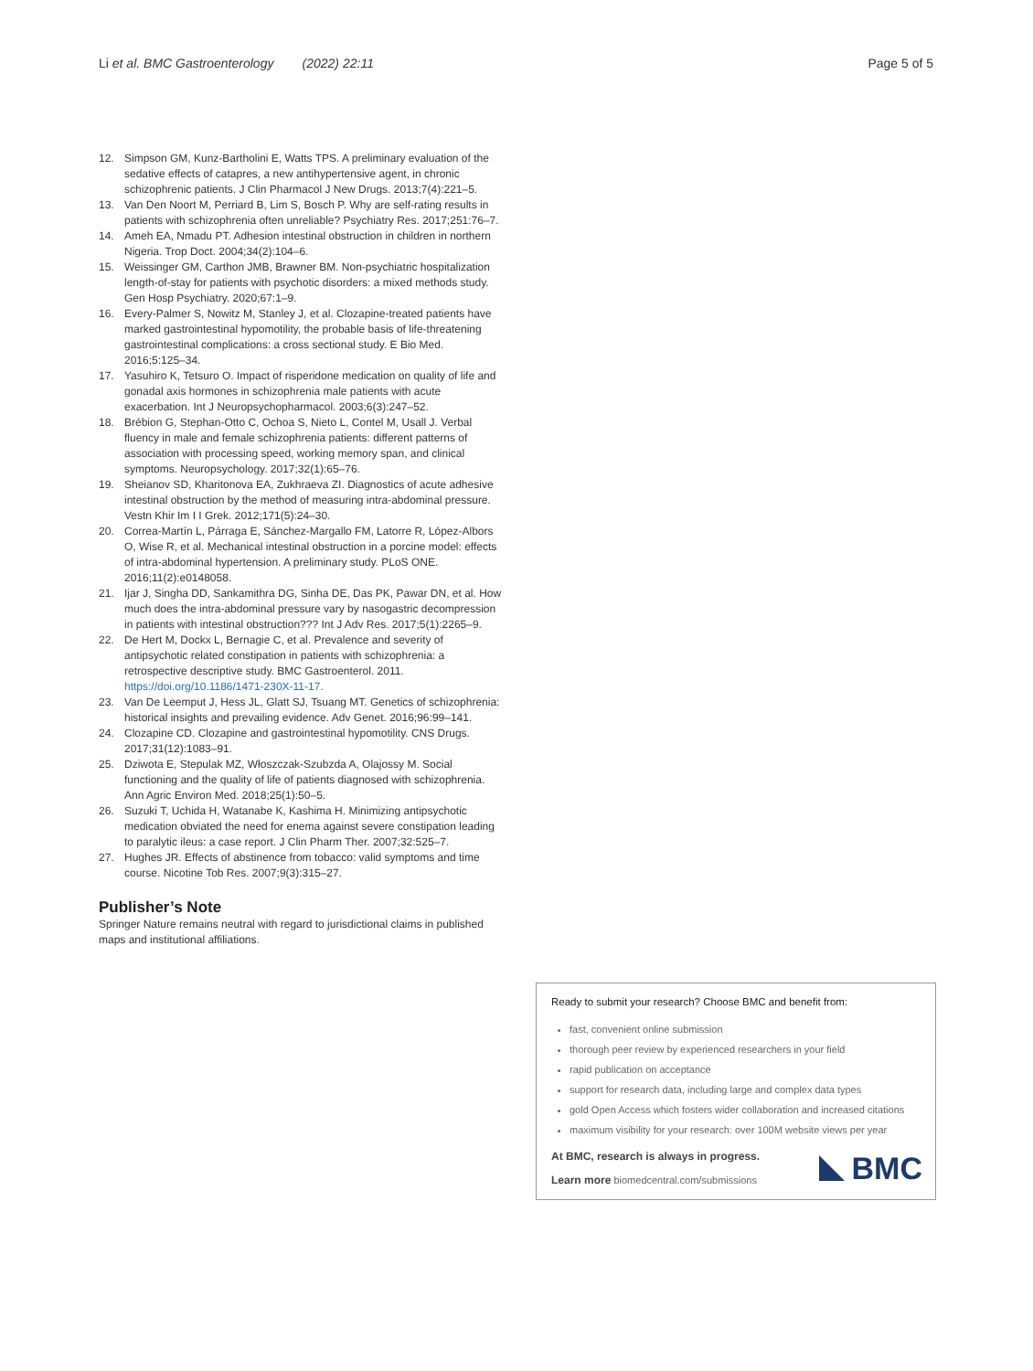Li et al. BMC Gastroenterology (2022) 22:11
Page 5 of 5
12. Simpson GM, Kunz-Bartholini E, Watts TPS. A preliminary evaluation of the sedative effects of catapres, a new antihypertensive agent, in chronic schizophrenic patients. J Clin Pharmacol J New Drugs. 2013;7(4):221–5.
13. Van Den Noort M, Perriard B, Lim S, Bosch P. Why are self-rating results in patients with schizophrenia often unreliable? Psychiatry Res. 2017;251:76–7.
14. Ameh EA, Nmadu PT. Adhesion intestinal obstruction in children in northern Nigeria. Trop Doct. 2004;34(2):104–6.
15. Weissinger GM, Carthon JMB, Brawner BM. Non-psychiatric hospitalization length-of-stay for patients with psychotic disorders: a mixed methods study. Gen Hosp Psychiatry. 2020;67:1–9.
16. Every-Palmer S, Nowitz M, Stanley J, et al. Clozapine-treated patients have marked gastrointestinal hypomotility, the probable basis of life-threatening gastrointestinal complications: a cross sectional study. E Bio Med. 2016;5:125–34.
17. Yasuhiro K, Tetsuro O. Impact of risperidone medication on quality of life and gonadal axis hormones in schizophrenia male patients with acute exacerbation. Int J Neuropsychopharmacol. 2003;6(3):247–52.
18. Brébion G, Stephan-Otto C, Ochoa S, Nieto L, Contel M, Usall J. Verbal fluency in male and female schizophrenia patients: different patterns of association with processing speed, working memory span, and clinical symptoms. Neuropsychology. 2017;32(1):65–76.
19. Sheianov SD, Kharitonova EA, Zukhraeva ZI. Diagnostics of acute adhesive intestinal obstruction by the method of measuring intra-abdominal pressure. Vestn Khir Im I I Grek. 2012;171(5):24–30.
20. Correa-Martín L, Párraga E, Sánchez-Margallo FM, Latorre R, López-Albors O, Wise R, et al. Mechanical intestinal obstruction in a porcine model: effects of intra-abdominal hypertension. A preliminary study. PLoS ONE. 2016;11(2):e0148058.
21. Ijar J, Singha DD, Sankamithra DG, Sinha DE, Das PK, Pawar DN, et al. How much does the intra-abdominal pressure vary by nasogastric decompression in patients with intestinal obstruction??? Int J Adv Res. 2017;5(1):2265–9.
22. De Hert M, Dockx L, Bernagie C, et al. Prevalence and severity of antipsychotic related constipation in patients with schizophrenia: a retrospective descriptive study. BMC Gastroenterol. 2011. https://doi.org/10.1186/1471-230X-11-17.
23. Van De Leemput J, Hess JL, Glatt SJ, Tsuang MT. Genetics of schizophrenia: historical insights and prevailing evidence. Adv Genet. 2016;96:99–141.
24. Clozapine CD. Clozapine and gastrointestinal hypomotility. CNS Drugs. 2017;31(12):1083–91.
25. Dziwota E, Stepulak MZ, Włoszczak-Szubzda A, Olajossy M. Social functioning and the quality of life of patients diagnosed with schizophrenia. Ann Agric Environ Med. 2018;25(1):50–5.
26. Suzuki T, Uchida H, Watanabe K, Kashima H. Minimizing antipsychotic medication obviated the need for enema against severe constipation leading to paralytic ileus: a case report. J Clin Pharm Ther. 2007;32:525–7.
27. Hughes JR. Effects of abstinence from tobacco: valid symptoms and time course. Nicotine Tob Res. 2007;9(3):315–27.
Publisher’s Note
Springer Nature remains neutral with regard to jurisdictional claims in published maps and institutional affiliations.
Ready to submit your research? Choose BMC and benefit from:
fast, convenient online submission
thorough peer review by experienced researchers in your field
rapid publication on acceptance
support for research data, including large and complex data types
gold Open Access which fosters wider collaboration and increased citations
maximum visibility for your research: over 100M website views per year
At BMC, research is always in progress.
Learn more biomedcentral.com/submissions
BMC